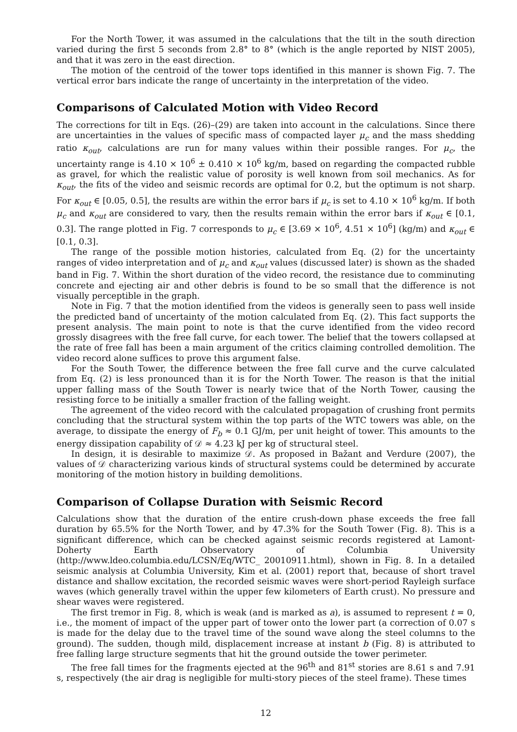For the North Tower, it was assumed in the calculations that the tilt in the south direction varied during the first 5 seconds from 2.8° to 8° (which is the angle reported by NIST 2005), and that it was zero in the east direction.
The motion of the centroid of the tower tops identified in this manner is shown Fig. 7. The vertical error bars indicate the range of uncertainty in the interpretation of the video.
Comparisons of Calculated Motion with Video Record
The corrections for tilt in Eqs. (26)–(29) are taken into account in the calculations. Since there are uncertainties in the values of specific mass of compacted layer μ<sub>c</sub> and the mass shedding ratio κ<sub>out</sub>, calculations are run for many values within their possible ranges. For μ<sub>c</sub>, the uncertainty range is 4.10 × 10<sup>6</sup> ± 0.410 × 10<sup>6</sup> kg/m, based on regarding the compacted rubble as gravel, for which the realistic value of porosity is well known from soil mechanics. As for κ<sub>out</sub>, the fits of the video and seismic records are optimal for 0.2, but the optimum is not sharp. For κ<sub>out</sub> ∈ [0.05, 0.5], the results are within the error bars if μ<sub>c</sub> is set to 4.10 × 10<sup>6</sup> kg/m. If both μ<sub>c</sub> and κ<sub>out</sub> are considered to vary, then the results remain within the error bars if κ<sub>out</sub> ∈ [0.1, 0.3]. The range plotted in Fig. 7 corresponds to μ<sub>c</sub> ∈ [3.69 × 10<sup>6</sup>, 4.51 × 10<sup>6</sup>] (kg/m) and κ<sub>out</sub> ∈ [0.1, 0.3].
The range of the possible motion histories, calculated from Eq. (2) for the uncertainty ranges of video interpretation and of μ<sub>c</sub> and κ<sub>out</sub> values (discussed later) is shown as the shaded band in Fig. 7. Within the short duration of the video record, the resistance due to comminuting concrete and ejecting air and other debris is found to be so small that the difference is not visually perceptible in the graph.
Note in Fig. 7 that the motion identified from the videos is generally seen to pass well inside the predicted band of uncertainty of the motion calculated from Eq. (2). This fact supports the present analysis. The main point to note is that the curve identified from the video record grossly disagrees with the free fall curve, for each tower. The belief that the towers collapsed at the rate of free fall has been a main argument of the critics claiming controlled demolition. The video record alone suffices to prove this argument false.
For the South Tower, the difference between the free fall curve and the curve calculated from Eq. (2) is less pronounced than it is for the North Tower. The reason is that the initial upper falling mass of the South Tower is nearly twice that of the North Tower, causing the resisting force to be initially a smaller fraction of the falling weight.
The agreement of the video record with the calculated propagation of crushing front permits concluding that the structural system within the top parts of the WTC towers was able, on the average, to dissipate the energy of F<sub>b</sub> ≈ 0.1 GJ/m, per unit height of tower. This amounts to the energy dissipation capability of 𝒟 ≈ 4.23 kJ per kg of structural steel.
In design, it is desirable to maximize 𝒟. As proposed in Bažant and Verdure (2007), the values of 𝒟 characterizing various kinds of structural systems could be determined by accurate monitoring of the motion history in building demolitions.
Comparison of Collapse Duration with Seismic Record
Calculations show that the duration of the entire crush-down phase exceeds the free fall duration by 65.5% for the North Tower, and by 47.3% for the South Tower (Fig. 8). This is a significant difference, which can be checked against seismic records registered at Lamont-Doherty Earth Observatory of Columbia University (http://www.ldeo.columbia.edu/LCSN/Eq/WTC_ 20010911.html), shown in Fig. 8. In a detailed seismic analysis at Columbia University, Kim et al. (2001) report that, because of short travel distance and shallow excitation, the recorded seismic waves were short-period Rayleigh surface waves (which generally travel within the upper few kilometers of Earth crust). No pressure and shear waves were registered.
The first tremor in Fig. 8, which is weak (and is marked as a), is assumed to represent t = 0, i.e., the moment of impact of the upper part of tower onto the lower part (a correction of 0.07 s is made for the delay due to the travel time of the sound wave along the steel columns to the ground). The sudden, though mild, displacement increase at instant b (Fig. 8) is attributed to free falling large structure segments that hit the ground outside the tower perimeter.
The free fall times for the fragments ejected at the 96<sup>th</sup> and 81<sup>st</sup> stories are 8.61 s and 7.91 s, respectively (the air drag is negligible for multi-story pieces of the steel frame). These times
12